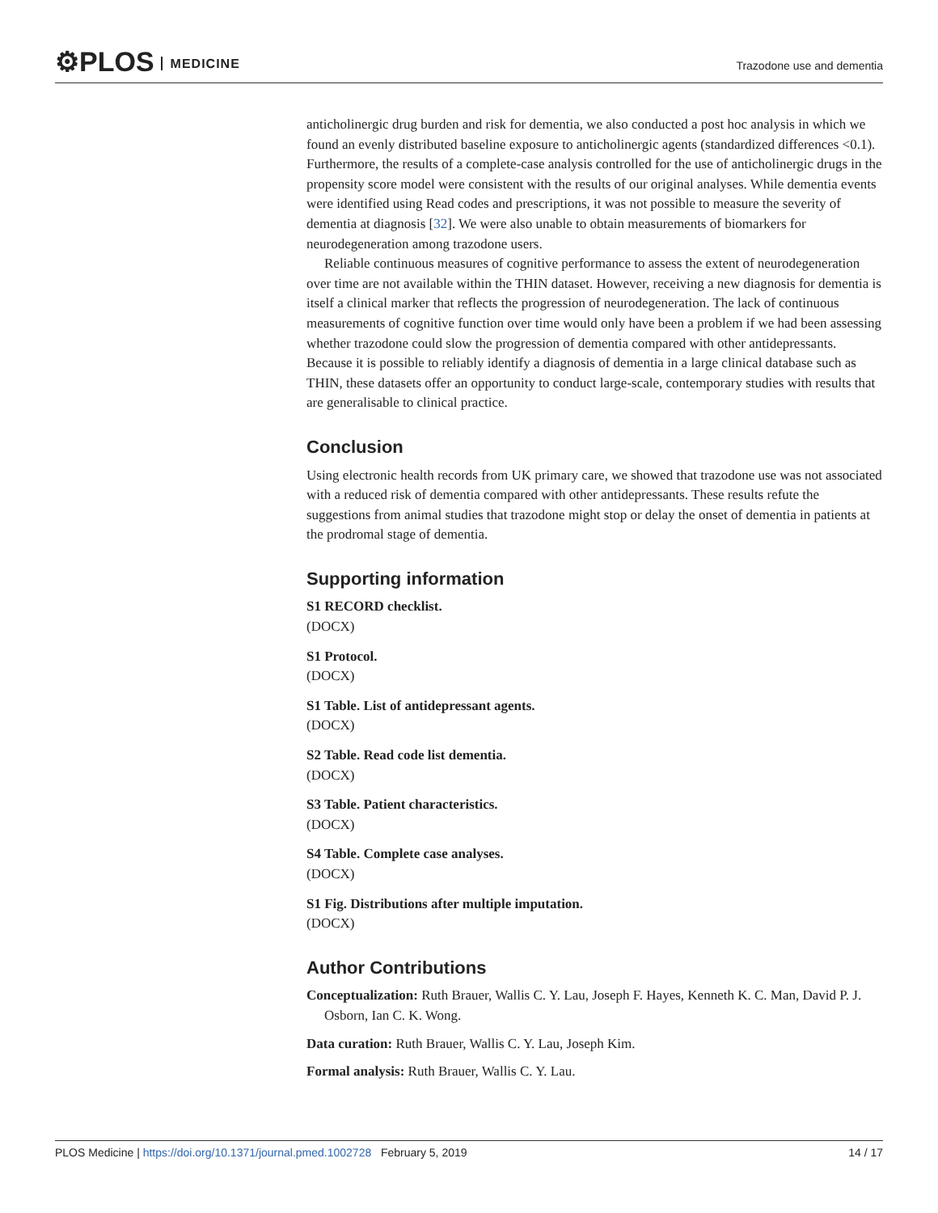⚙PLOS MEDICINE
Trazodone use and dementia
anticholinergic drug burden and risk for dementia, we also conducted a post hoc analysis in which we found an evenly distributed baseline exposure to anticholinergic agents (standardized differences <0.1). Furthermore, the results of a complete-case analysis controlled for the use of anticholinergic drugs in the propensity score model were consistent with the results of our original analyses. While dementia events were identified using Read codes and prescriptions, it was not possible to measure the severity of dementia at diagnosis [32]. We were also unable to obtain measurements of biomarkers for neurodegeneration among trazodone users.
Reliable continuous measures of cognitive performance to assess the extent of neurodegeneration over time are not available within the THIN dataset. However, receiving a new diagnosis for dementia is itself a clinical marker that reflects the progression of neurodegeneration. The lack of continuous measurements of cognitive function over time would only have been a problem if we had been assessing whether trazodone could slow the progression of dementia compared with other antidepressants. Because it is possible to reliably identify a diagnosis of dementia in a large clinical database such as THIN, these datasets offer an opportunity to conduct large-scale, contemporary studies with results that are generalisable to clinical practice.
Conclusion
Using electronic health records from UK primary care, we showed that trazodone use was not associated with a reduced risk of dementia compared with other antidepressants. These results refute the suggestions from animal studies that trazodone might stop or delay the onset of dementia in patients at the prodromal stage of dementia.
Supporting information
S1 RECORD checklist.
(DOCX)
S1 Protocol.
(DOCX)
S1 Table. List of antidepressant agents.
(DOCX)
S2 Table. Read code list dementia.
(DOCX)
S3 Table. Patient characteristics.
(DOCX)
S4 Table. Complete case analyses.
(DOCX)
S1 Fig. Distributions after multiple imputation.
(DOCX)
Author Contributions
Conceptualization: Ruth Brauer, Wallis C. Y. Lau, Joseph F. Hayes, Kenneth K. C. Man, David P. J. Osborn, Ian C. K. Wong.
Data curation: Ruth Brauer, Wallis C. Y. Lau, Joseph Kim.
Formal analysis: Ruth Brauer, Wallis C. Y. Lau.
PLOS Medicine | https://doi.org/10.1371/journal.pmed.1002728 February 5, 2019
14 / 17